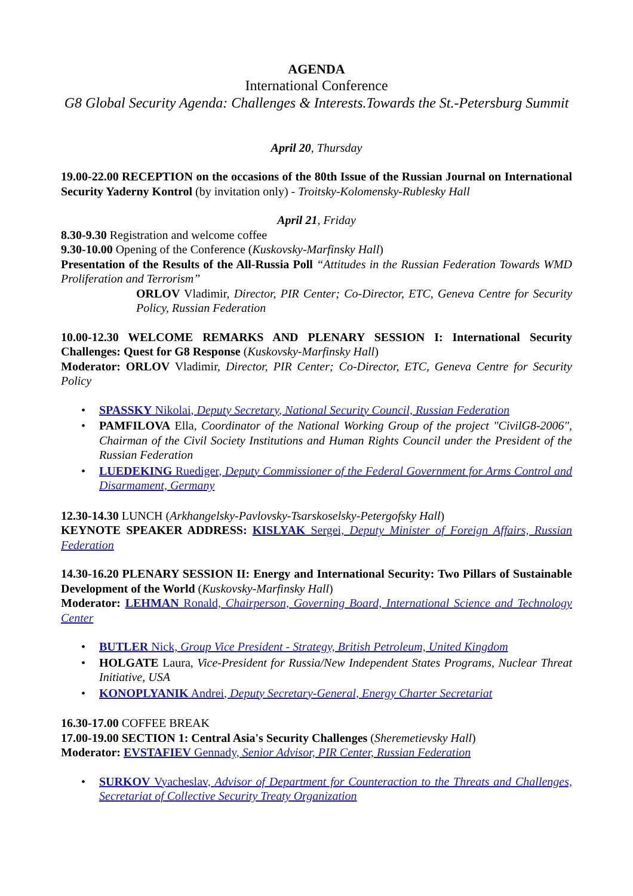AGENDA
International Conference
G8 Global Security Agenda: Challenges & Interests.Towards the St.-Petersburg Summit
April 20, Thursday
19.00-22.00 RECEPTION on the occasions of the 80th Issue of the Russian Journal on International Security Yaderny Kontrol (by invitation only) - Troitsky-Kolomensky-Rublesky Hall
April 21, Friday
8.30-9.30 Registration and welcome coffee
9.30-10.00 Opening of the Conference (Kuskovsky-Marfinsky Hall)
Presentation of the Results of the All-Russia Poll “Attitudes in the Russian Federation Towards WMD Proliferation and Terrorism”
ORLOV Vladimir, Director, PIR Center; Co-Director, ETC, Geneva Centre for Security Policy, Russian Federation
10.00-12.30 WELCOME REMARKS AND PLENARY SESSION I: International Security Challenges: Quest for G8 Response (Kuskovsky-Marfinsky Hall)
Moderator: ORLOV Vladimir, Director, PIR Center; Co-Director, ETC, Geneva Centre for Security Policy
• SPASSKY Nikolai, Deputy Secretary, National Security Council, Russian Federation
• PAMFILOVA Ella, Coordinator of the National Working Group of the project "CivilG8-2006", Chairman of the Civil Society Institutions and Human Rights Council under the President of the Russian Federation
• LUEDEKING Ruediger, Deputy Commissioner of the Federal Government for Arms Control and Disarmament, Germany
12.30-14.30 LUNCH (Arkhangelsky-Pavlovsky-Tsarskoselsky-Petergofsky Hall)
KEYNOTE SPEAKER ADDRESS: KISLYAK Sergei, Deputy Minister of Foreign Affairs, Russian Federation
14.30-16.20 PLENARY SESSION II: Energy and International Security: Two Pillars of Sustainable Development of the World (Kuskovsky-Marfinsky Hall)
Moderator: LEHMAN Ronald, Chairperson, Governing Board, International Science and Technology Center
• BUTLER Nick, Group Vice President - Strategy, British Petroleum, United Kingdom
• HOLGATE Laura, Vice-President for Russia/New Independent States Programs, Nuclear Threat Initiative, USA
• KONOPLYANIK Andrei, Deputy Secretary-General, Energy Charter Secretariat
16.30-17.00 COFFEE BREAK
17.00-19.00 SECTION 1: Central Asia's Security Challenges (Sheremetievsky Hall)
Moderator: EVSTAFIEV Gennady, Senior Advisor, PIR Center, Russian Federation
• SURKOV Vyacheslav, Advisor of Department for Counteraction to the Threats and Challenges, Secretariat of Collective Security Treaty Organization